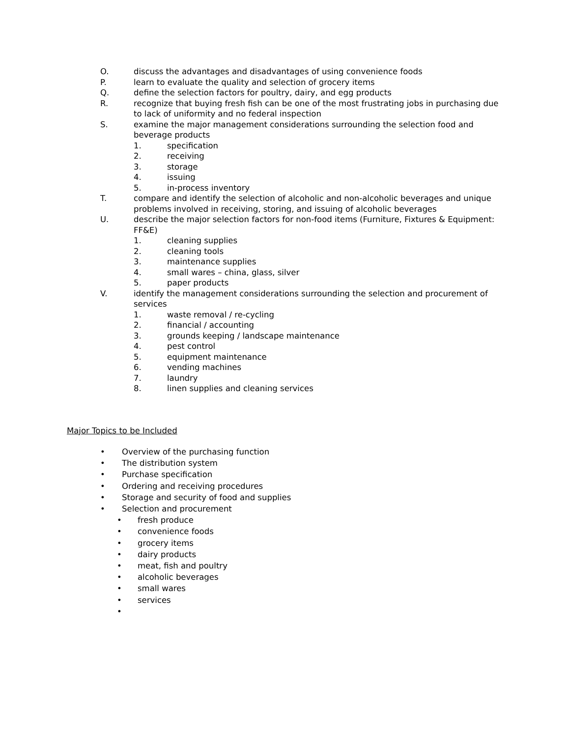O. discuss the advantages and disadvantages of using convenience foods
P. learn to evaluate the quality and selection of grocery items
Q. define the selection factors for poultry, dairy, and egg products
R. recognize that buying fresh fish can be one of the most frustrating jobs in purchasing due to lack of uniformity and no federal inspection
S. examine the major management considerations surrounding the selection food and beverage products
1. specification
2. receiving
3. storage
4. issuing
5. in-process inventory
T. compare and identify the selection of alcoholic and non-alcoholic beverages and unique problems involved in receiving, storing, and issuing of alcoholic beverages
U. describe the major selection factors for non-food items (Furniture, Fixtures & Equipment: FF&E)
1. cleaning supplies
2. cleaning tools
3. maintenance supplies
4. small wares – china, glass, silver
5. paper products
V. identify the management considerations surrounding the selection and procurement of services
1. waste removal / re-cycling
2. financial / accounting
3. grounds keeping / landscape maintenance
4. pest control
5. equipment maintenance
6. vending machines
7. laundry
8. linen supplies and cleaning services
Major Topics to be Included
• Overview of the purchasing function
• The distribution system
• Purchase specification
• Ordering and receiving procedures
• Storage and security of food and supplies
• Selection and procurement
• fresh produce
• convenience foods
• grocery items
• dairy products
• meat, fish and poultry
• alcoholic beverages
• small wares
• services
•